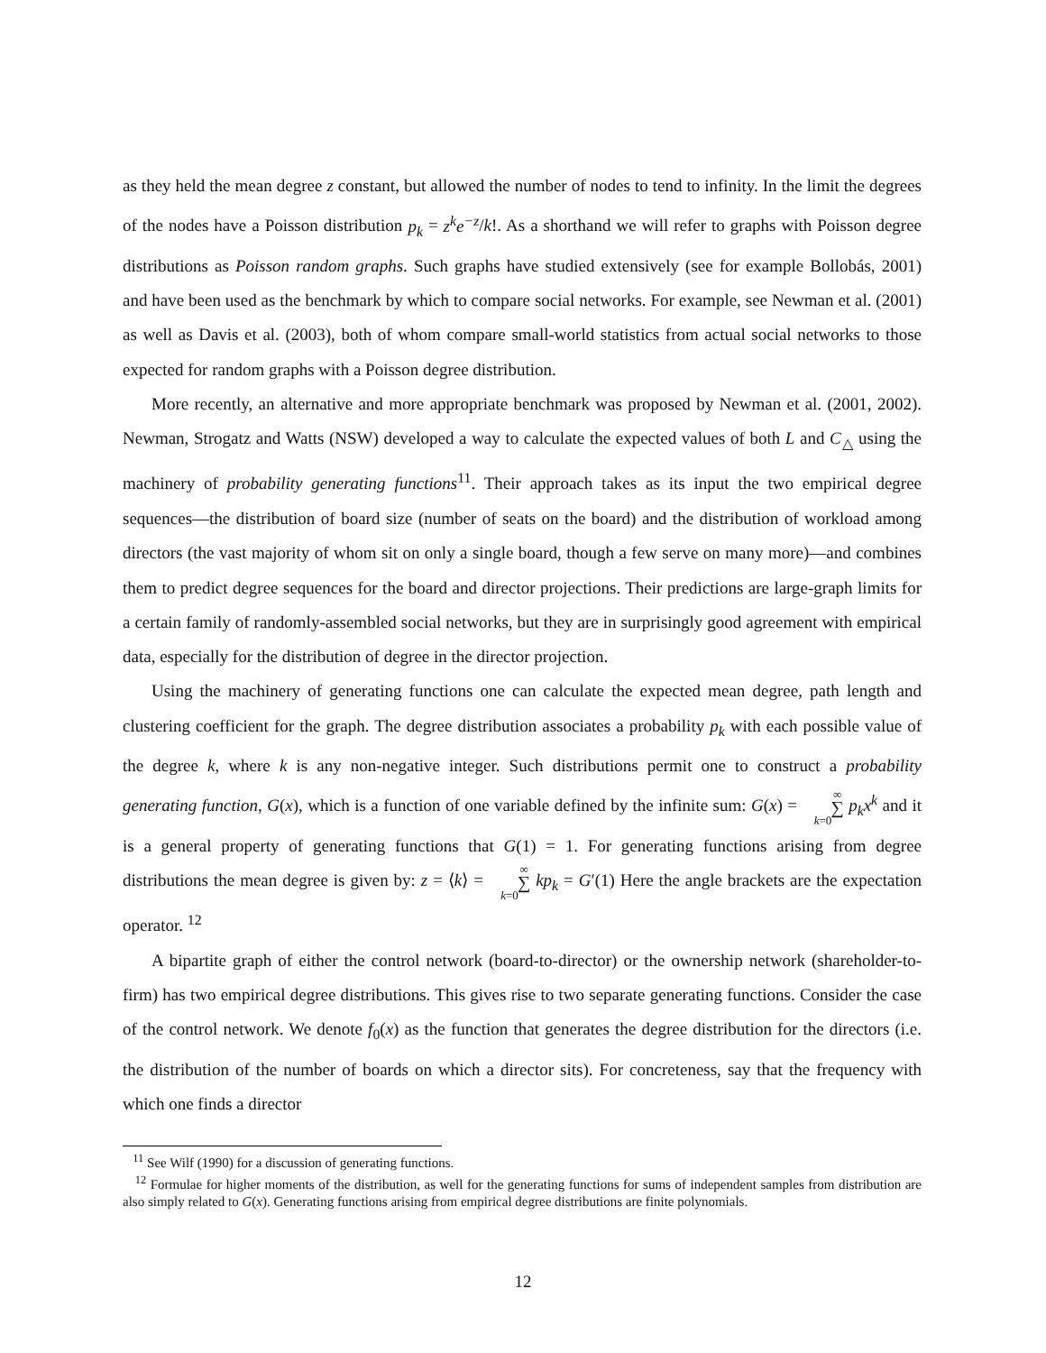as they held the mean degree z constant, but allowed the number of nodes to tend to infinity. In the limit the degrees of the nodes have a Poisson distribution p<sub>k</sub> = z<sup>k</sup>e<sup>−z</sup>/k!. As a shorthand we will refer to graphs with Poisson degree distributions as Poisson random graphs. Such graphs have studied extensively (see for example Bollobás, 2001) and have been used as the benchmark by which to compare social networks. For example, see Newman et al. (2001) as well as Davis et al. (2003), both of whom compare small-world statistics from actual social networks to those expected for random graphs with a Poisson degree distribution.
More recently, an alternative and more appropriate benchmark was proposed by Newman et al. (2001, 2002). Newman, Strogatz and Watts (NSW) developed a way to calculate the expected values of both L and C<sub>△</sub> using the machinery of probability generating functions<sup>11</sup>. Their approach takes as its input the two empirical degree sequences—the distribution of board size (number of seats on the board) and the distribution of workload among directors (the vast majority of whom sit on only a single board, though a few serve on many more)—and combines them to predict degree sequences for the board and director projections. Their predictions are large-graph limits for a certain family of randomly-assembled social networks, but they are in surprisingly good agreement with empirical data, especially for the distribution of degree in the director projection.
Using the machinery of generating functions one can calculate the expected mean degree, path length and clustering coefficient for the graph. The degree distribution associates a probability p<sub>k</sub> with each possible value of the degree k, where k is any non-negative integer. Such distributions permit one to construct a probability generating function, G(x), which is a function of one variable defined by the infinite sum: G(x) = ∞ ∑ k=0 p<sub>k</sub>x<sup>k</sup> and it is a general property of generating functions that G(1) = 1. For generating functions arising from degree distributions the mean degree is given by: z = ⟨k⟩ = ∞ ∑ k=0 kp<sub>k</sub> = G′(1) Here the angle brackets are the expectation operator. <sup>12</sup>
A bipartite graph of either the control network (board-to-director) or the ownership network (shareholder-to-firm) has two empirical degree distributions. This gives rise to two separate generating functions. Consider the case of the control network. We denote f<sub>0</sub>(x) as the function that generates the degree distribution for the directors (i.e. the distribution of the number of boards on which a director sits). For concreteness, say that the frequency with which one finds a director
<sup>11</sup> See Wilf (1990) for a discussion of generating functions.
<sup>12</sup> Formulae for higher moments of the distribution, as well for the generating functions for sums of independent samples from distribution are also simply related to G(x). Generating functions arising from empirical degree distributions are finite polynomials.
12